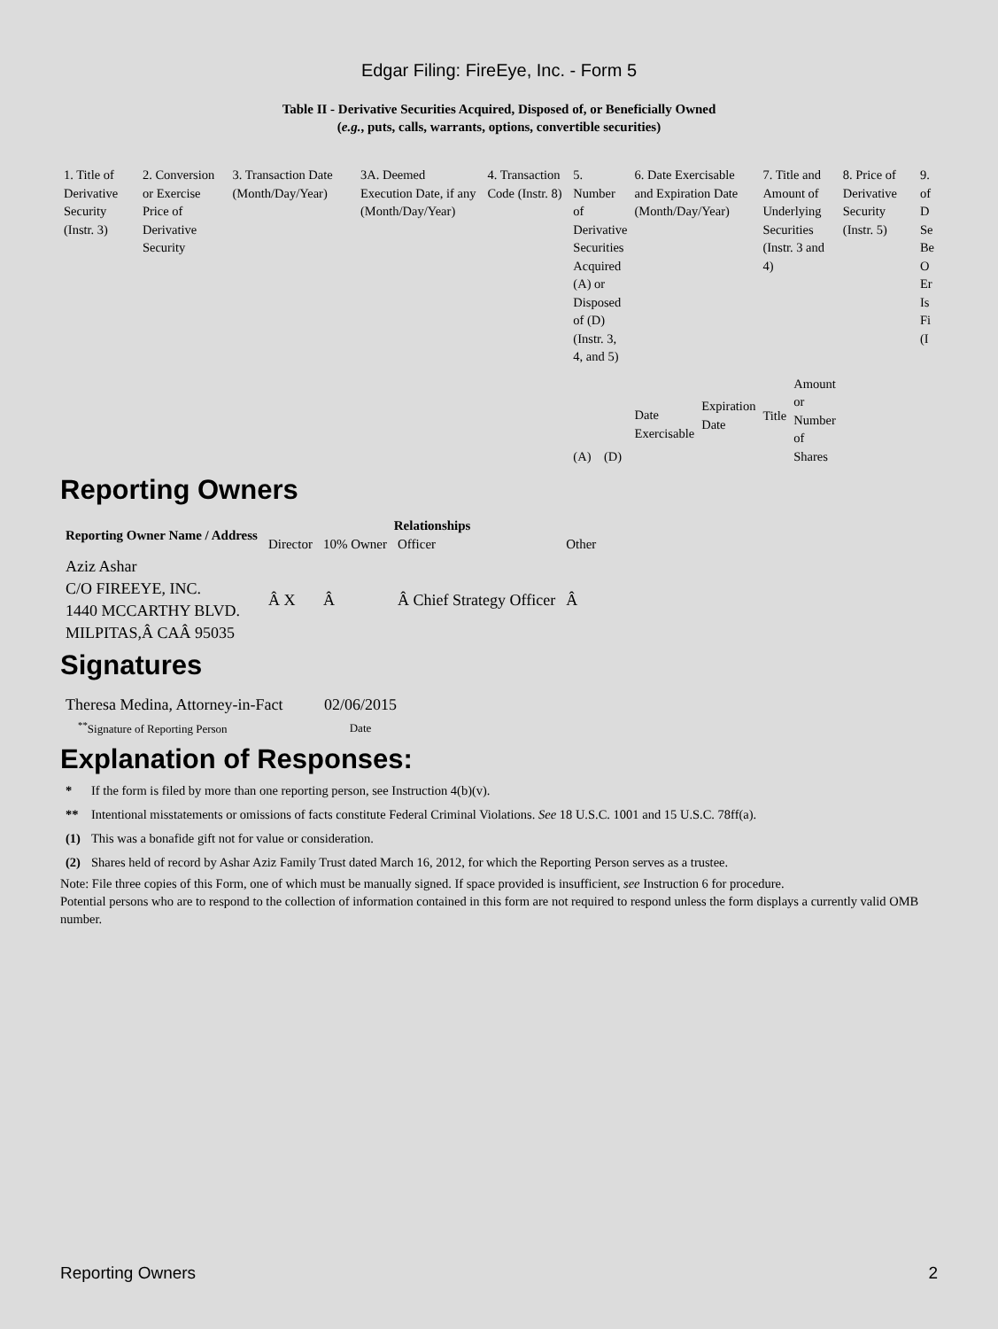Edgar Filing: FireEye, Inc. - Form 5
Table II - Derivative Securities Acquired, Disposed of, or Beneficially Owned
(e.g., puts, calls, warrants, options, convertible securities)
| 1. Title of Derivative Security (Instr. 3) | 2. Conversion or Exercise Price of Derivative Security | 3. Transaction Date (Month/Day/Year) | 3A. Deemed Execution Date, if any (Month/Day/Year) | 4. Transaction Code (Instr. 8) | 5. Number of Derivative Securities Acquired (A) or Disposed of (D) (Instr. 3, 4, and 5) | | 6. Date Exercisable and Expiration Date (Month/Day/Year) | | 7. Title and Amount of Underlying Securities (Instr. 3 and 4) | | 8. Price of Derivative Security (Instr. 5) | 9. of D Se Be O Er Is Fi (I |
| | | | | | (A) | (D) | Date Exercisable | Expiration Date | Title | Amount or Number of Shares | | |
Reporting Owners
| Reporting Owner Name / Address | Relationships | | | |
| --- | --- | --- | --- | --- |
| | Director | 10% Owner | Officer | Other |
| Aziz Ashar C/O FIREEYE, INC. 1440 MCCARTHY BLVD. MILPITAS,Â CAÂ 95035 | Â X | Â | Â Chief Strategy Officer | Â |
Signatures
| Theresa Medina, Attorney-in-Fact | 02/06/2015 |
| <sup>**</sup> Signature of Reporting Person | Date |
Explanation of Responses:
| * | If the form is filed by more than one reporting person, see Instruction 4(b)(v). |
| ** | Intentional misstatements or omissions of facts constitute Federal Criminal Violations. See 18 U.S.C. 1001 and 15 U.S.C. 78ff(a). |
| (1) | This was a bonafide gift not for value or consideration. |
| (2) | Shares held of record by Ashar Aziz Family Trust dated March 16, 2012, for which the Reporting Person serves as a trustee. |
Note: File three copies of this Form, one of which must be manually signed. If space provided is insufficient, see Instruction 6 for procedure.
Potential persons who are to respond to the collection of information contained in this form are not required to respond unless the form displays a currently valid OMB number.
Reporting Owners 2